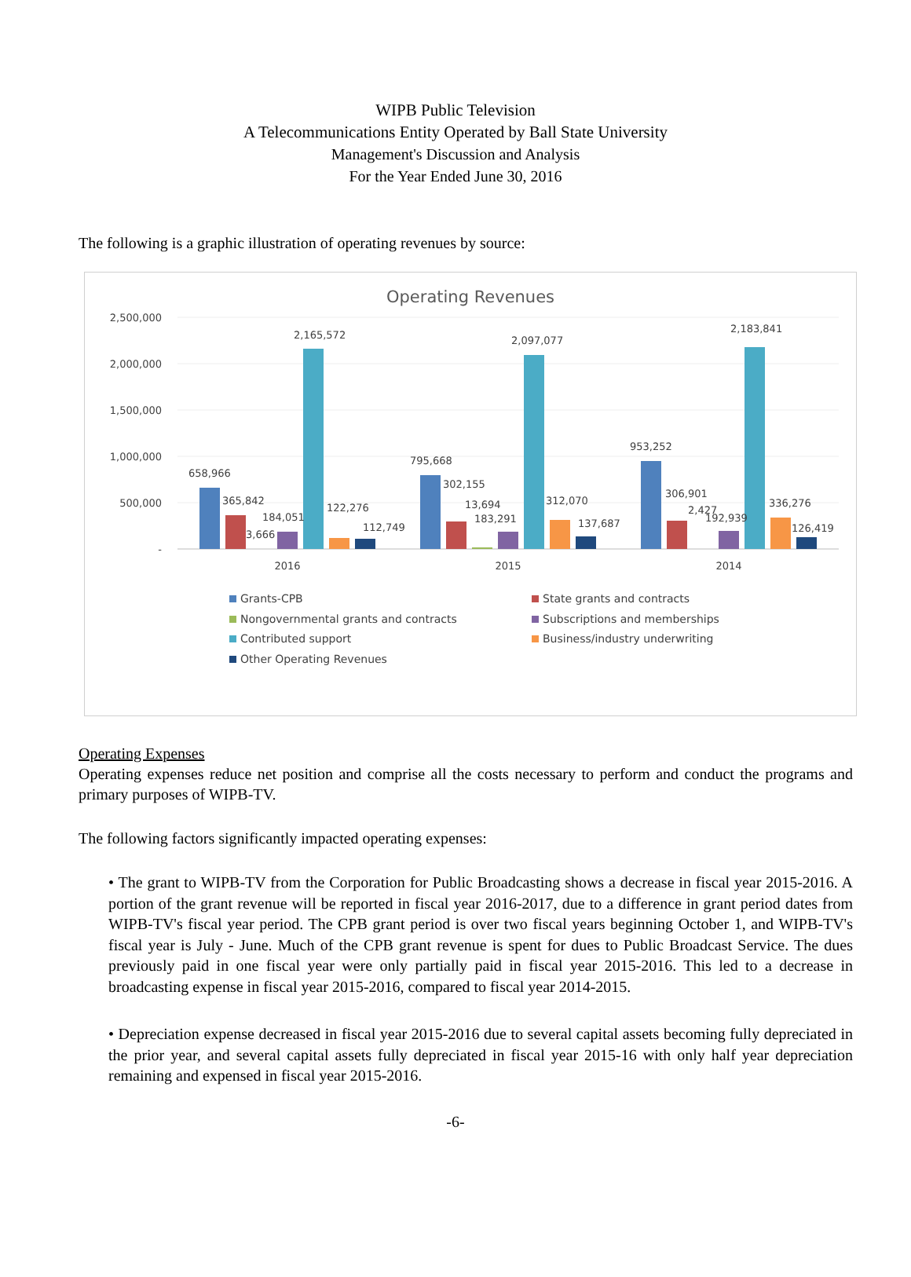WIPB Public Television
A Telecommunications Entity Operated by Ball State University
Management's Discussion and Analysis
For the Year Ended June 30, 2016
The following is a graphic illustration of operating revenues by source:
Operating Revenues
2,500,000
2,000,000
1,500,000
1,000,000
500,000
-
658,966
365,842
3,666
184,051
2,165,572
122,276
112,749
795,668
302,155
13,694
183,291
2,097,077
312,070
137,687
953,252
306,901
2,427
192,939
2,183,841
336,276
126,419
2016
2015
2014
Grants-CPB
State grants and contracts
Nongovernmental grants and contracts
Subscriptions and memberships
Contributed support
Business/industry underwriting
Other Operating Revenues
Operating Expenses
Operating expenses reduce net position and comprise all the costs necessary to perform and conduct the programs and primary purposes of WIPB-TV.
The following factors significantly impacted operating expenses:
• The grant to WIPB-TV from the Corporation for Public Broadcasting shows a decrease in fiscal year 2015-2016. A portion of the grant revenue will be reported in fiscal year 2016-2017, due to a difference in grant period dates from WIPB-TV's fiscal year period. The CPB grant period is over two fiscal years beginning October 1, and WIPB-TV's fiscal year is July - June. Much of the CPB grant revenue is spent for dues to Public Broadcast Service. The dues previously paid in one fiscal year were only partially paid in fiscal year 2015-2016. This led to a decrease in broadcasting expense in fiscal year 2015-2016, compared to fiscal year 2014-2015.
• Depreciation expense decreased in fiscal year 2015-2016 due to several capital assets becoming fully depreciated in the prior year, and several capital assets fully depreciated in fiscal year 2015-16 with only half year depreciation remaining and expensed in fiscal year 2015-2016.
-6-